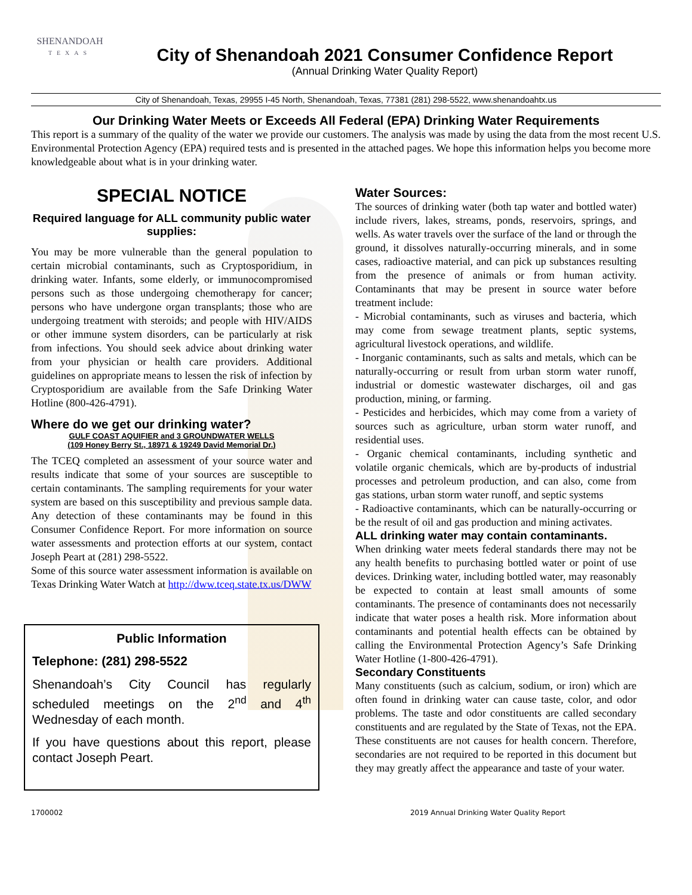SHENANDOAH
TEXAS
City of Shenandoah 2021 Consumer Confidence Report
(Annual Drinking Water Quality Report)
City of Shenandoah, Texas, 29955 I-45 North, Shenandoah, Texas, 77381 (281) 298-5522, www.shenandoahtx.us
Our Drinking Water Meets or Exceeds All Federal (EPA) Drinking Water Requirements
This report is a summary of the quality of the water we provide our customers. The analysis was made by using the data from the most recent U.S. Environmental Protection Agency (EPA) required tests and is presented in the attached pages. We hope this information helps you become more knowledgeable about what is in your drinking water.
SPECIAL NOTICE
Required language for ALL community public water supplies:
You may be more vulnerable than the general population to certain microbial contaminants, such as Cryptosporidium, in drinking water. Infants, some elderly, or immunocompromised persons such as those undergoing chemotherapy for cancer; persons who have undergone organ transplants; those who are undergoing treatment with steroids; and people with HIV/AIDS or other immune system disorders, can be particularly at risk from infections. You should seek advice about drinking water from your physician or health care providers. Additional guidelines on appropriate means to lessen the risk of infection by Cryptosporidium are available from the Safe Drinking Water Hotline (800-426-4791).
Where do we get our drinking water?
GULF COAST AQUIFIER and 3 GROUNDWATER WELLS
(109 Honey Berry St., 18971 & 19249 David Memorial Dr.)
The TCEQ completed an assessment of your source water and results indicate that some of your sources are susceptible to certain contaminants. The sampling requirements for your water system are based on this susceptibility and previous sample data. Any detection of these contaminants may be found in this Consumer Confidence Report. For more information on source water assessments and protection efforts at our system, contact Joseph Peart at (281) 298-5522.
Some of this source water assessment information is available on Texas Drinking Water Watch at http://dww.tceq.state.tx.us/DWW
Public Information
Telephone: (281) 298-5522
Shenandoah’s City Council has regularly scheduled meetings on the 2<sup>nd</sup> and 4<sup>th</sup> Wednesday of each month.
If you have questions about this report, please contact Joseph Peart.
Water Sources:
The sources of drinking water (both tap water and bottled water) include rivers, lakes, streams, ponds, reservoirs, springs, and wells. As water travels over the surface of the land or through the ground, it dissolves naturally-occurring minerals, and in some cases, radioactive material, and can pick up substances resulting from the presence of animals or from human activity. Contaminants that may be present in source water before treatment include:
- Microbial contaminants, such as viruses and bacteria, which may come from sewage treatment plants, septic systems, agricultural livestock operations, and wildlife.
- Inorganic contaminants, such as salts and metals, which can be naturally-occurring or result from urban storm water runoff, industrial or domestic wastewater discharges, oil and gas production, mining, or farming.
- Pesticides and herbicides, which may come from a variety of sources such as agriculture, urban storm water runoff, and residential uses.
- Organic chemical contaminants, including synthetic and volatile organic chemicals, which are by-products of industrial processes and petroleum production, and can also, come from gas stations, urban storm water runoff, and septic systems
- Radioactive contaminants, which can be naturally-occurring or be the result of oil and gas production and mining activates.
ALL drinking water may contain contaminants.
When drinking water meets federal standards there may not be any health benefits to purchasing bottled water or point of use devices. Drinking water, including bottled water, may reasonably be expected to contain at least small amounts of some contaminants. The presence of contaminants does not necessarily indicate that water poses a health risk. More information about contaminants and potential health effects can be obtained by calling the Environmental Protection Agency’s Safe Drinking Water Hotline (1-800-426-4791).
Secondary Constituents
Many constituents (such as calcium, sodium, or iron) which are often found in drinking water can cause taste, color, and odor problems. The taste and odor constituents are called secondary constituents and are regulated by the State of Texas, not the EPA. These constituents are not causes for health concern. Therefore, secondaries are not required to be reported in this document but they may greatly affect the appearance and taste of your water.
1700002 2019 Annual Drinking Water Quality Report